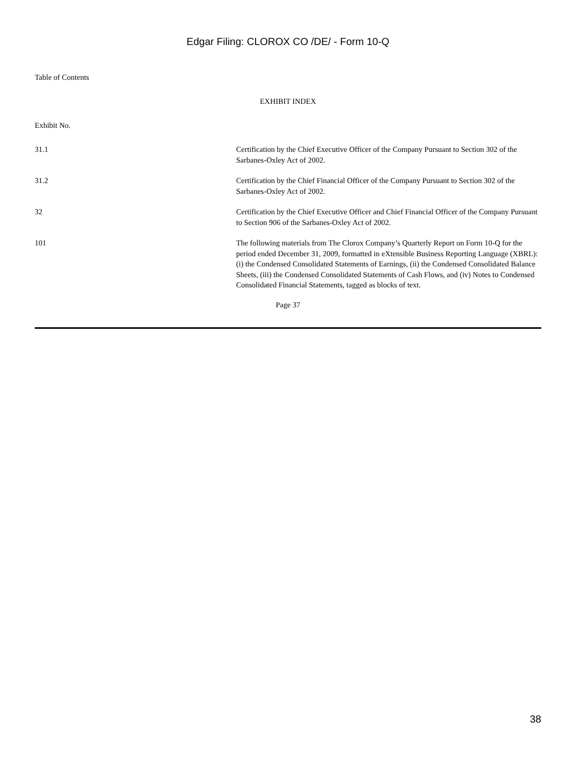Edgar Filing: CLOROX CO /DE/ - Form 10-Q
Table of Contents
EXHIBIT INDEX
Exhibit No.
| 31.1 | Certification by the Chief Executive Officer of the Company Pursuant to Section 302 of the Sarbanes-Oxley Act of 2002. |
| 31.2 | Certification by the Chief Financial Officer of the Company Pursuant to Section 302 of the Sarbanes-Oxley Act of 2002. |
| 32 | Certification by the Chief Executive Officer and Chief Financial Officer of the Company Pursuant to Section 906 of the Sarbanes-Oxley Act of 2002. |
| 101 | The following materials from The Clorox Company’s Quarterly Report on Form 10-Q for the period ended December 31, 2009, formatted in eXtensible Business Reporting Language (XBRL): (i) the Condensed Consolidated Statements of Earnings, (ii) the Condensed Consolidated Balance Sheets, (iii) the Condensed Consolidated Statements of Cash Flows, and (iv) Notes to Condensed Consolidated Financial Statements, tagged as blocks of text. |
Page 37
38